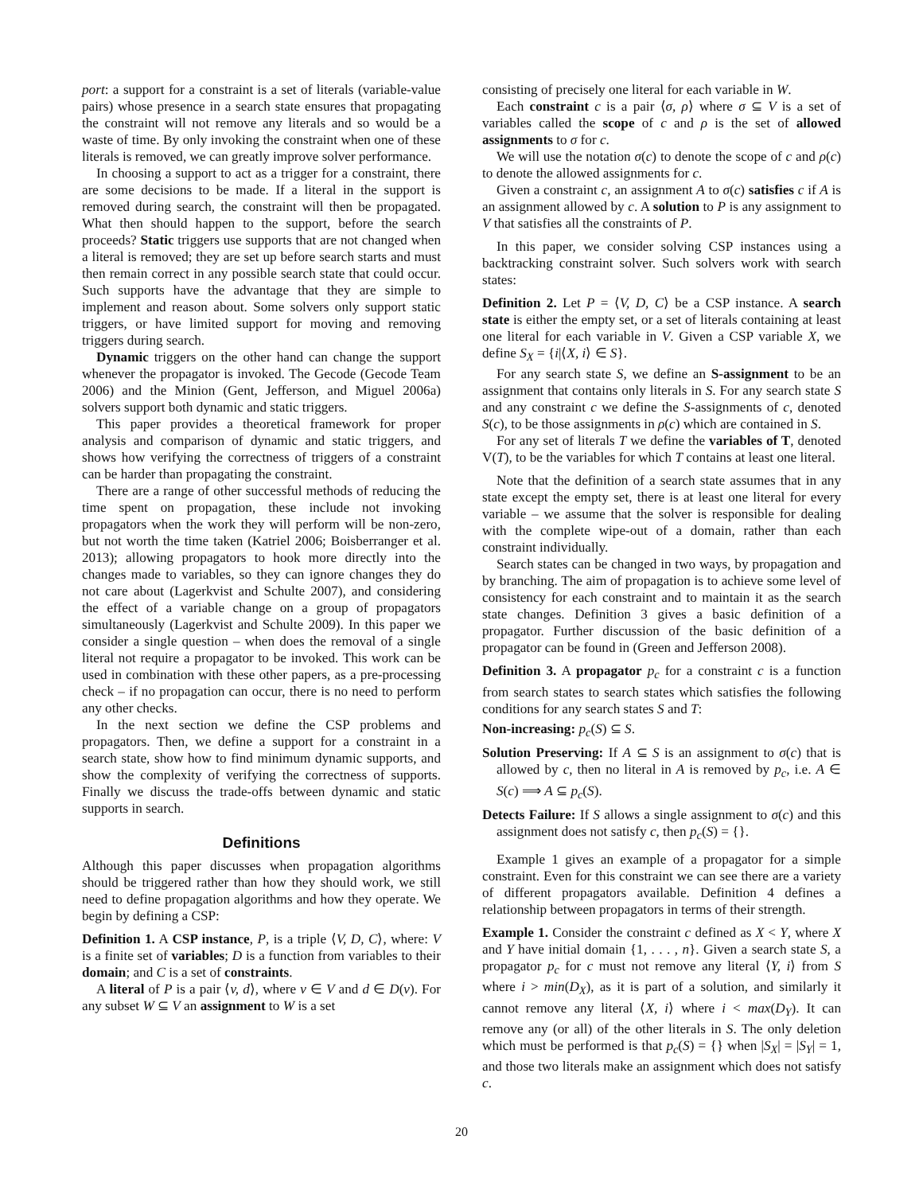port: a support for a constraint is a set of literals (variable-value pairs) whose presence in a search state ensures that propagating the constraint will not remove any literals and so would be a waste of time. By only invoking the constraint when one of these literals is removed, we can greatly improve solver performance.
In choosing a support to act as a trigger for a constraint, there are some decisions to be made. If a literal in the support is removed during search, the constraint will then be propagated. What then should happen to the support, before the search proceeds? Static triggers use supports that are not changed when a literal is removed; they are set up before search starts and must then remain correct in any possible search state that could occur. Such supports have the advantage that they are simple to implement and reason about. Some solvers only support static triggers, or have limited support for moving and removing triggers during search.
Dynamic triggers on the other hand can change the support whenever the propagator is invoked. The Gecode (Gecode Team 2006) and the Minion (Gent, Jefferson, and Miguel 2006a) solvers support both dynamic and static triggers.
This paper provides a theoretical framework for proper analysis and comparison of dynamic and static triggers, and shows how verifying the correctness of triggers of a constraint can be harder than propagating the constraint.
There are a range of other successful methods of reducing the time spent on propagation, these include not invoking propagators when the work they will perform will be non-zero, but not worth the time taken (Katriel 2006; Boisberranger et al. 2013); allowing propagators to hook more directly into the changes made to variables, so they can ignore changes they do not care about (Lagerkvist and Schulte 2007), and considering the effect of a variable change on a group of propagators simultaneously (Lagerkvist and Schulte 2009). In this paper we consider a single question – when does the removal of a single literal not require a propagator to be invoked. This work can be used in combination with these other papers, as a pre-processing check – if no propagation can occur, there is no need to perform any other checks.
In the next section we define the CSP problems and propagators. Then, we define a support for a constraint in a search state, show how to find minimum dynamic supports, and show the complexity of verifying the correctness of supports. Finally we discuss the trade-offs between dynamic and static supports in search.
Definitions
Although this paper discusses when propagation algorithms should be triggered rather than how they should work, we still need to define propagation algorithms and how they operate. We begin by defining a CSP:
Definition 1. A CSP instance, P, is a triple ⟨V, D, C⟩, where: V is a finite set of variables; D is a function from variables to their domain; and C is a set of constraints.
A literal of P is a pair ⟨v, d⟩, where v ∈ V and d ∈ D(v). For any subset W ⊆ V an assignment to W is a set
consisting of precisely one literal for each variable in W.
Each constraint c is a pair ⟨σ, ρ⟩ where σ ⊆ V is a set of variables called the scope of c and ρ is the set of allowed assignments to σ for c.
We will use the notation σ(c) to denote the scope of c and ρ(c) to denote the allowed assignments for c.
Given a constraint c, an assignment A to σ(c) satisfies c if A is an assignment allowed by c. A solution to P is any assignment to V that satisfies all the constraints of P.
In this paper, we consider solving CSP instances using a backtracking constraint solver. Such solvers work with search states:
Definition 2. Let P = ⟨V, D, C⟩ be a CSP instance. A search state is either the empty set, or a set of literals containing at least one literal for each variable in V. Given a CSP variable X, we define S<sub>X</sub> = {i|⟨X, i⟩ ∈ S}.
For any search state S, we define an S-assignment to be an assignment that contains only literals in S. For any search state S and any constraint c we define the S-assignments of c, denoted S(c), to be those assignments in ρ(c) which are contained in S.
For any set of literals T we define the variables of T, denoted V(T), to be the variables for which T contains at least one literal.
Note that the definition of a search state assumes that in any state except the empty set, there is at least one literal for every variable – we assume that the solver is responsible for dealing with the complete wipe-out of a domain, rather than each constraint individually.
Search states can be changed in two ways, by propagation and by branching. The aim of propagation is to achieve some level of consistency for each constraint and to maintain it as the search state changes. Definition 3 gives a basic definition of a propagator. Further discussion of the basic definition of a propagator can be found in (Green and Jefferson 2008).
Definition 3. A propagator p<sub>c</sub> for a constraint c is a function from search states to search states which satisfies the following conditions for any search states S and T:
Non-increasing: p<sub>c</sub>(S) ⊆ S.
Solution Preserving: If A ⊆ S is an assignment to σ(c) that is allowed by c, then no literal in A is removed by p<sub>c</sub>, i.e. A ∈ S(c) ⟹ A ⊆ p<sub>c</sub>(S).
Detects Failure: If S allows a single assignment to σ(c) and this assignment does not satisfy c, then p<sub>c</sub>(S) = {}.
Example 1 gives an example of a propagator for a simple constraint. Even for this constraint we can see there are a variety of different propagators available. Definition 4 defines a relationship between propagators in terms of their strength.
Example 1. Consider the constraint c defined as X < Y, where X and Y have initial domain {1, . . . , n}. Given a search state S, a propagator p<sub>c</sub> for c must not remove any literal ⟨Y, i⟩ from S where i > min(D<sub>X</sub>), as it is part of a solution, and similarly it cannot remove any literal ⟨X, i⟩ where i < max(D<sub>Y</sub>). It can remove any (or all) of the other literals in S. The only deletion which must be performed is that p<sub>c</sub>(S) = {} when |S<sub>X</sub>| = |S<sub>Y</sub>| = 1, and those two literals make an assignment which does not satisfy c.
20